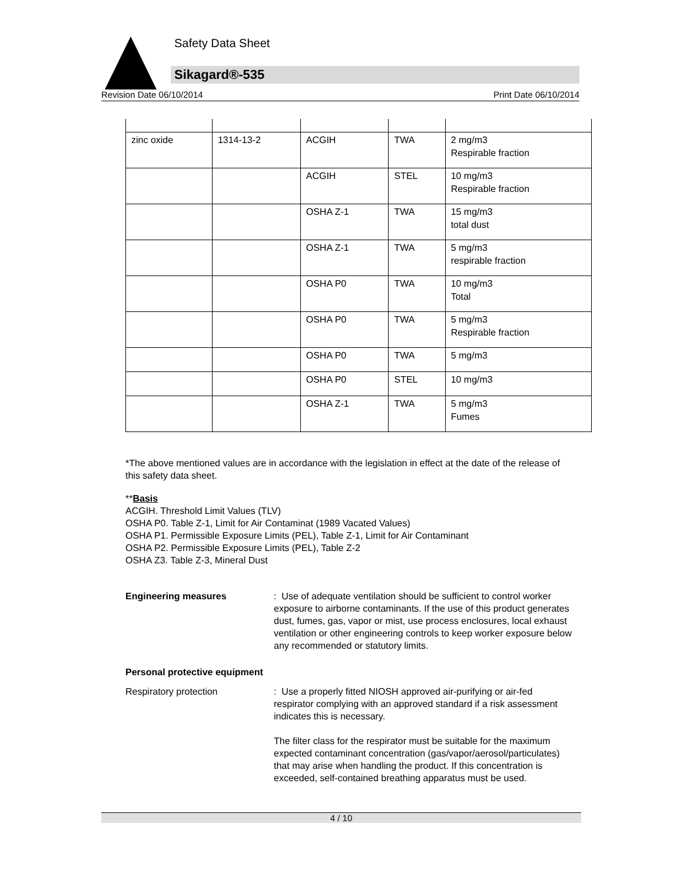Safety Data Sheet
Sikagard®-535
Revision Date 06/10/2014 Print Date 06/10/2014
| zinc oxide | 1314-13-2 | ACGIH | TWA | 2 mg/m3 Respirable fraction |
| | | ACGIH | STEL | 10 mg/m3 Respirable fraction |
| | | OSHA Z-1 | TWA | 15 mg/m3 total dust |
| | | OSHA Z-1 | TWA | 5 mg/m3 respirable fraction |
| | | OSHA P0 | TWA | 10 mg/m3 Total |
| | | OSHA P0 | TWA | 5 mg/m3 Respirable fraction |
| | | OSHA P0 | TWA | 5 mg/m3 |
| | | OSHA P0 | STEL | 10 mg/m3 |
| | | OSHA Z-1 | TWA | 5 mg/m3 Fumes |
*The above mentioned values are in accordance with the legislation in effect at the date of the release of this safety data sheet.
**Basis
ACGIH. Threshold Limit Values (TLV)
OSHA P0. Table Z-1, Limit for Air Contaminat (1989 Vacated Values)
OSHA P1. Permissible Exposure Limits (PEL), Table Z-1, Limit for Air Contaminant
OSHA P2. Permissible Exposure Limits (PEL), Table Z-2
OSHA Z3. Table Z-3, Mineral Dust
Engineering measures : Use of adequate ventilation should be sufficient to control worker exposure to airborne contaminants. If the use of this product generates dust, fumes, gas, vapor or mist, use process enclosures, local exhaust ventilation or other engineering controls to keep worker exposure below any recommended or statutory limits.
Personal protective equipment
Respiratory protection : Use a properly fitted NIOSH approved air-purifying or air-fed respirator complying with an approved standard if a risk assessment indicates this is necessary.
The filter class for the respirator must be suitable for the maximum expected contaminant concentration (gas/vapor/aerosol/particulates) that may arise when handling the product. If this concentration is exceeded, self-contained breathing apparatus must be used.
4 / 10